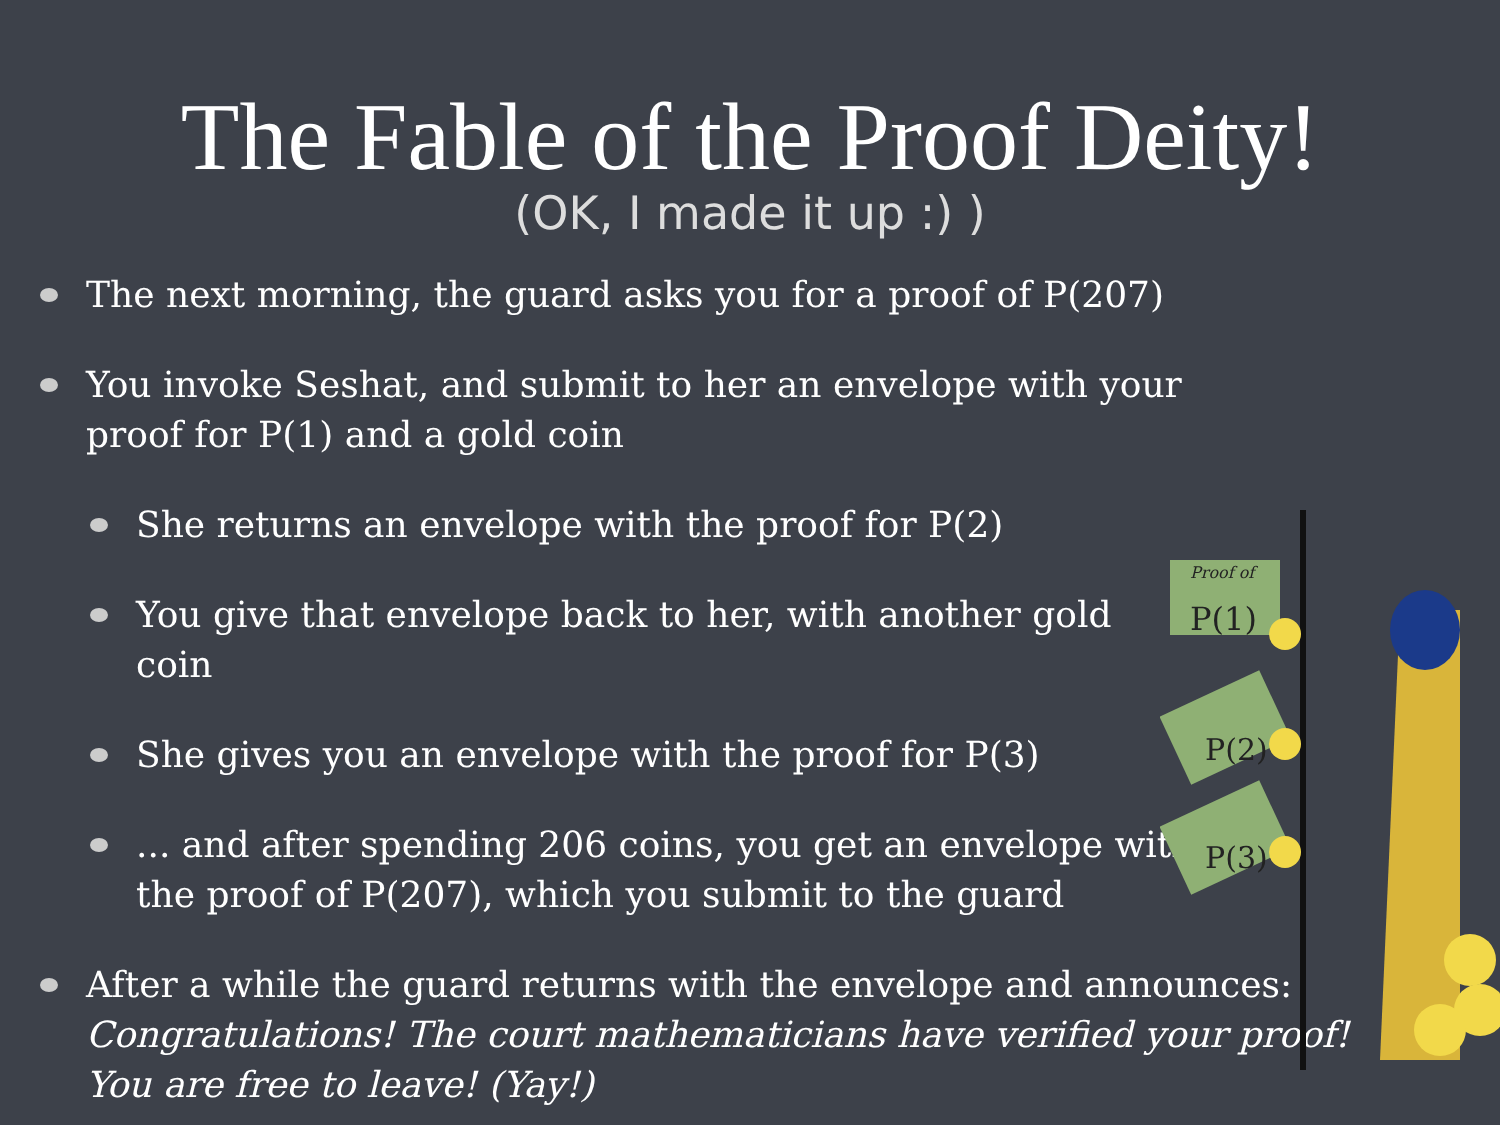The Fable of the Proof Deity!
(OK, I made it up :) )
The next morning, the guard asks you for a proof of P(207)
You invoke Seshat, and submit to her an envelope with your
proof for P(1) and a gold coin
She returns an envelope with the proof for P(2)
You give that envelope back to her, with another gold coin
She gives you an envelope with the proof for P(3)
... and after spending 206 coins, you get an envelope with
the proof of P(207), which you submit to the guard
After a while the guard returns with the envelope and announces:
Congratulations! The court mathematicians have verified your proof!
You are free to leave! (Yay!)
Proof of
P(1)
P(2)
P(3)